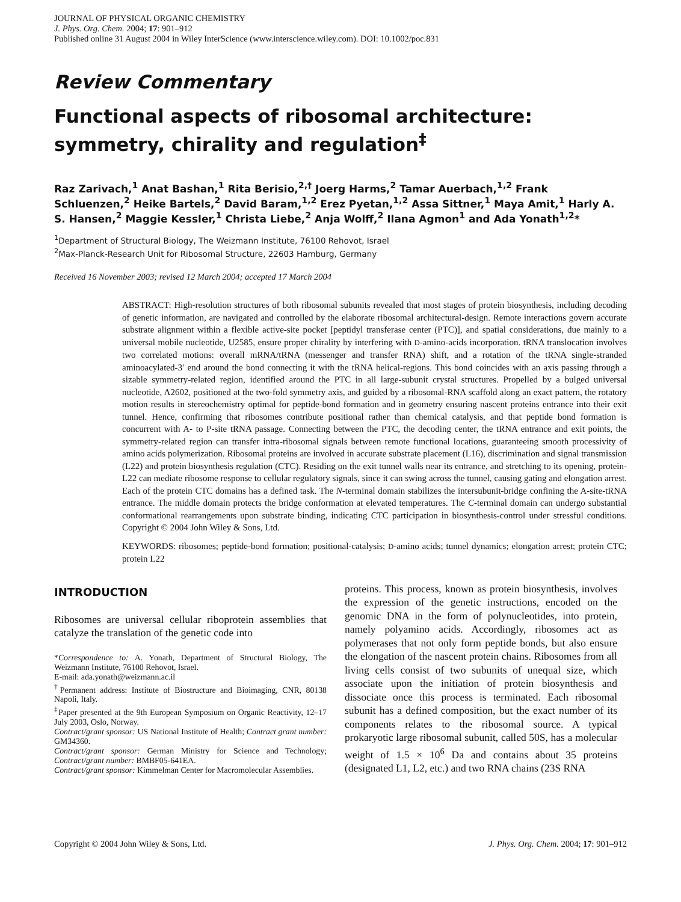JOURNAL OF PHYSICAL ORGANIC CHEMISTRY
J. Phys. Org. Chem. 2004; 17: 901–912
Published online 31 August 2004 in Wiley InterScience (www.interscience.wiley.com). DOI: 10.1002/poc.831
Review Commentary
Functional aspects of ribosomal architecture: symmetry, chirality and regulation<sup>‡</sup>
Raz Zarivach,<sup>1</sup> Anat Bashan,<sup>1</sup> Rita Berisio,<sup>2,†</sup> Joerg Harms,<sup>2</sup> Tamar Auerbach,<sup>1,2</sup> Frank Schluenzen,<sup>2</sup> Heike Bartels,<sup>2</sup> David Baram,<sup>1,2</sup> Erez Pyetan,<sup>1,2</sup> Assa Sittner,<sup>1</sup> Maya Amit,<sup>1</sup> Harly A. S. Hansen,<sup>2</sup> Maggie Kessler,<sup>1</sup> Christa Liebe,<sup>2</sup> Anja Wolff,<sup>2</sup> Ilana Agmon<sup>1</sup> and Ada Yonath<sup>1,2</sup>*
<sup>1</sup> Department of Structural Biology, The Weizmann Institute, 76100 Rehovot, Israel
<sup>2</sup> Max-Planck-Research Unit for Ribosomal Structure, 22603 Hamburg, Germany
Received 16 November 2003; revised 12 March 2004; accepted 17 March 2004
ABSTRACT: High-resolution structures of both ribosomal subunits revealed that most stages of protein biosynthesis, including decoding of genetic information, are navigated and controlled by the elaborate ribosomal architectural-design. Remote interactions govern accurate substrate alignment within a flexible active-site pocket [peptidyl transferase center (PTC)], and spatial considerations, due mainly to a universal mobile nucleotide, U2585, ensure proper chirality by interfering with D-amino-acids incorporation. tRNA translocation involves two correlated motions: overall mRNA/tRNA (messenger and transfer RNA) shift, and a rotation of the tRNA single-stranded aminoacylated-3′ end around the bond connecting it with the tRNA helical-regions. This bond coincides with an axis passing through a sizable symmetry-related region, identified around the PTC in all large-subunit crystal structures. Propelled by a bulged universal nucleotide, A2602, positioned at the two-fold symmetry axis, and guided by a ribosomal-RNA scaffold along an exact pattern, the rotatory motion results in stereochemistry optimal for peptide-bond formation and in geometry ensuring nascent proteins entrance into their exit tunnel. Hence, confirming that ribosomes contribute positional rather than chemical catalysis, and that peptide bond formation is concurrent with A- to P-site tRNA passage. Connecting between the PTC, the decoding center, the tRNA entrance and exit points, the symmetry-related region can transfer intra-ribosomal signals between remote functional locations, guaranteeing smooth processivity of amino acids polymerization. Ribosomal proteins are involved in accurate substrate placement (L16), discrimination and signal transmission (L22) and protein biosynthesis regulation (CTC). Residing on the exit tunnel walls near its entrance, and stretching to its opening, protein-L22 can mediate ribosome response to cellular regulatory signals, since it can swing across the tunnel, causing gating and elongation arrest. Each of the protein CTC domains has a defined task. The N-terminal domain stabilizes the intersubunit-bridge confining the A-site-tRNA entrance. The middle domain protects the bridge conformation at elevated temperatures. The C-terminal domain can undergo substantial conformational rearrangements upon substrate binding, indicating CTC participation in biosynthesis-control under stressful conditions. Copyright © 2004 John Wiley & Sons, Ltd.
KEYWORDS: ribosomes; peptide-bond formation; positional-catalysis; D-amino acids; tunnel dynamics; elongation arrest; protein CTC; protein L22
INTRODUCTION
Ribosomes are universal cellular riboprotein assemblies that catalyze the translation of the genetic code into
*Correspondence to: A. Yonath, Department of Structural Biology, The Weizmann Institute, 76100 Rehovot, Israel.
E-mail: ada.yonath@weizmann.ac.il
<sup>†</sup> Permanent address: Institute of Biostructure and Bioimaging, CNR, 80138 Napoli, Italy.
<sup>‡</sup> Paper presented at the 9th European Symposium on Organic Reactivity, 12–17 July 2003, Oslo, Norway.
Contract/grant sponsor: US National Institute of Health; Contract grant number: GM34360.
Contract/grant sponsor: German Ministry for Science and Technology; Contract/grant number: BMBF05-641EA.
Contract/grant sponsor: Kimmelman Center for Macromolecular Assemblies.
proteins. This process, known as protein biosynthesis, involves the expression of the genetic instructions, encoded on the genomic DNA in the form of polynucleotides, into protein, namely polyamino acids. Accordingly, ribosomes act as polymerases that not only form peptide bonds, but also ensure the elongation of the nascent protein chains. Ribosomes from all living cells consist of two subunits of unequal size, which associate upon the initiation of protein biosynthesis and dissociate once this process is terminated. Each ribosomal subunit has a defined composition, but the exact number of its components relates to the ribosomal source. A typical prokaryotic large ribosomal subunit, called 50S, has a molecular weight of 1.5 × 10<sup>6</sup> Da and contains about 35 proteins (designated L1, L2, etc.) and two RNA chains (23S RNA
Copyright © 2004 John Wiley & Sons, Ltd. J. Phys. Org. Chem. 2004; 17: 901–912